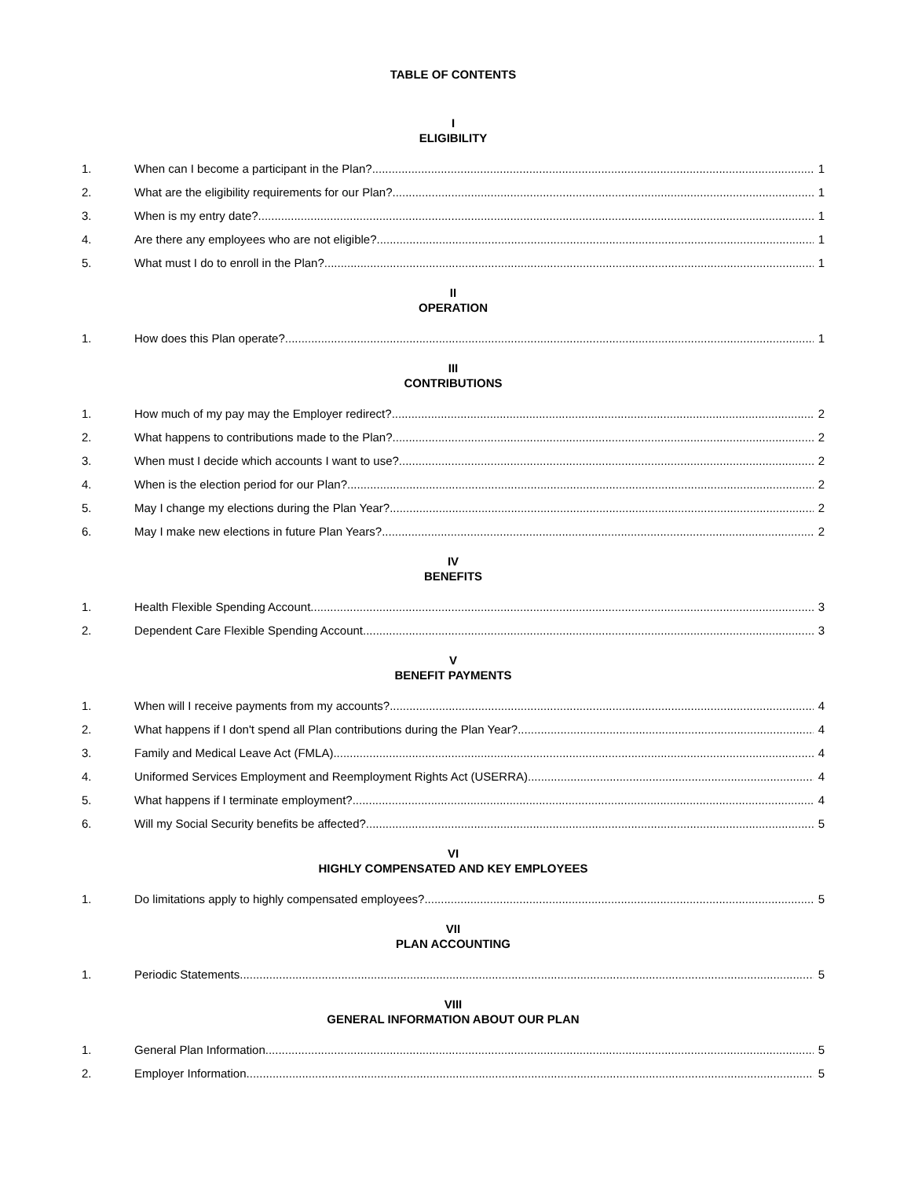TABLE OF CONTENTS
I
ELIGIBILITY
1. When can I become a participant in the Plan? 1
2. What are the eligibility requirements for our Plan? 1
3. When is my entry date? 1
4. Are there any employees who are not eligible? 1
5. What must I do to enroll in the Plan? 1
II
OPERATION
1. How does this Plan operate? 1
III
CONTRIBUTIONS
1. How much of my pay may the Employer redirect? 2
2. What happens to contributions made to the Plan? 2
3. When must I decide which accounts I want to use? 2
4. When is the election period for our Plan? 2
5. May I change my elections during the Plan Year? 2
6. May I make new elections in future Plan Years? 2
IV
BENEFITS
1. Health Flexible Spending Account 3
2. Dependent Care Flexible Spending Account 3
V
BENEFIT PAYMENTS
1. When will I receive payments from my accounts? 4
2. What happens if I don't spend all Plan contributions during the Plan Year? 4
3. Family and Medical Leave Act (FMLA) 4
4. Uniformed Services Employment and Reemployment Rights Act (USERRA) 4
5. What happens if I terminate employment? 4
6. Will my Social Security benefits be affected? 5
VI
HIGHLY COMPENSATED AND KEY EMPLOYEES
1. Do limitations apply to highly compensated employees? 5
VII
PLAN ACCOUNTING
1. Periodic Statements 5
VIII
GENERAL INFORMATION ABOUT OUR PLAN
1. General Plan Information 5
2. Employer Information 5